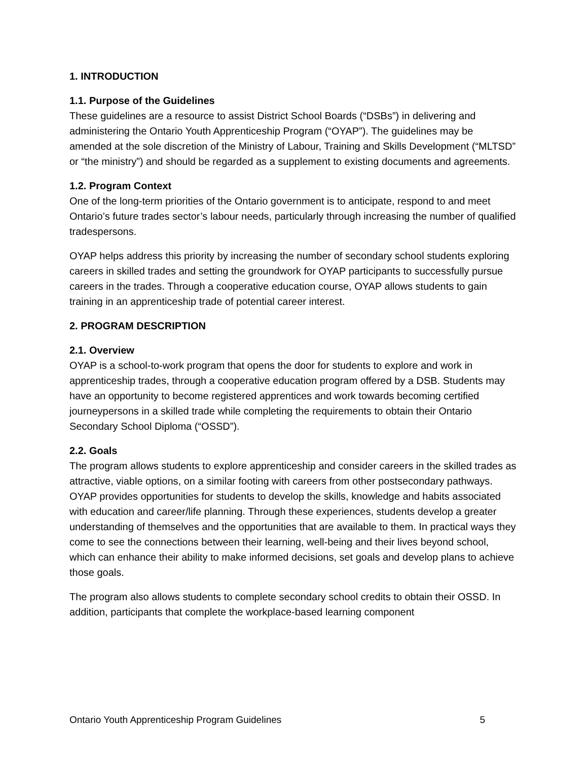1. INTRODUCTION
1.1. Purpose of the Guidelines
These guidelines are a resource to assist District School Boards (“DSBs”) in delivering and administering the Ontario Youth Apprenticeship Program (“OYAP”). The guidelines may be amended at the sole discretion of the Ministry of Labour, Training and Skills Development (“MLTSD” or “the ministry”) and should be regarded as a supplement to existing documents and agreements.
1.2. Program Context
One of the long-term priorities of the Ontario government is to anticipate, respond to and meet Ontario’s future trades sector’s labour needs, particularly through increasing the number of qualified tradespersons.
OYAP helps address this priority by increasing the number of secondary school students exploring careers in skilled trades and setting the groundwork for OYAP participants to successfully pursue careers in the trades. Through a cooperative education course, OYAP allows students to gain training in an apprenticeship trade of potential career interest.
2. PROGRAM DESCRIPTION
2.1. Overview
OYAP is a school-to-work program that opens the door for students to explore and work in apprenticeship trades, through a cooperative education program offered by a DSB. Students may have an opportunity to become registered apprentices and work towards becoming certified journeypersons in a skilled trade while completing the requirements to obtain their Ontario Secondary School Diploma (“OSSD”).
2.2. Goals
The program allows students to explore apprenticeship and consider careers in the skilled trades as attractive, viable options, on a similar footing with careers from other postsecondary pathways. OYAP provides opportunities for students to develop the skills, knowledge and habits associated with education and career/life planning. Through these experiences, students develop a greater understanding of themselves and the opportunities that are available to them. In practical ways they come to see the connections between their learning, well-being and their lives beyond school, which can enhance their ability to make informed decisions, set goals and develop plans to achieve those goals.
The program also allows students to complete secondary school credits to obtain their OSSD. In addition, participants that complete the workplace-based learning component
Ontario Youth Apprenticeship Program Guidelines 5